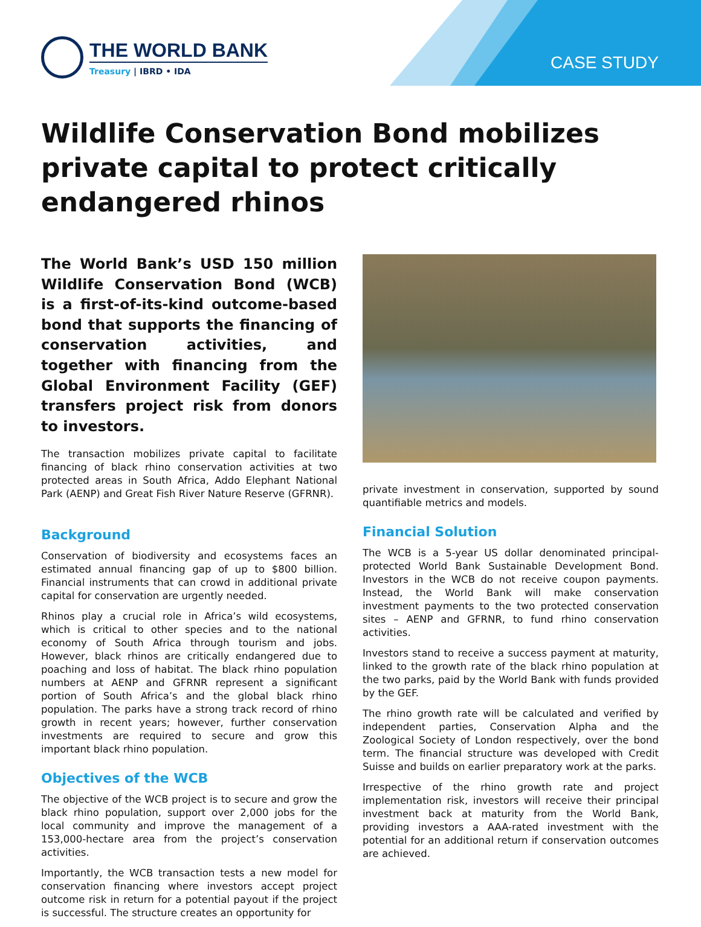THE WORLD BANK
Treasury | IBRD • IDA
CASE STUDY
Wildlife Conservation Bond mobilizes private capital to protect critically endangered rhinos
The World Bank’s USD 150 million Wildlife Conservation Bond (WCB) is a first-of-its-kind outcome-based bond that supports the financing of conservation activities, and together with financing from the Global Environment Facility (GEF) transfers project risk from donors to investors.
The transaction mobilizes private capital to facilitate financing of black rhino conservation activities at two protected areas in South Africa, Addo Elephant National Park (AENP) and Great Fish River Nature Reserve (GFRNR).
Background
Conservation of biodiversity and ecosystems faces an estimated annual financing gap of up to $800 billion. Financial instruments that can crowd in additional private capital for conservation are urgently needed.
Rhinos play a crucial role in Africa’s wild ecosystems, which is critical to other species and to the national economy of South Africa through tourism and jobs. However, black rhinos are critically endangered due to poaching and loss of habitat. The black rhino population numbers at AENP and GFRNR represent a significant portion of South Africa’s and the global black rhino population. The parks have a strong track record of rhino growth in recent years; however, further conservation investments are required to secure and grow this important black rhino population.
Objectives of the WCB
The objective of the WCB project is to secure and grow the black rhino population, support over 2,000 jobs for the local community and improve the management of a 153,000-hectare area from the project’s conservation activities.
Importantly, the WCB transaction tests a new model for conservation financing where investors accept project outcome risk in return for a potential payout if the project is successful. The structure creates an opportunity for
private investment in conservation, supported by sound quantifiable metrics and models.
Financial Solution
The WCB is a 5-year US dollar denominated principal-protected World Bank Sustainable Development Bond. Investors in the WCB do not receive coupon payments. Instead, the World Bank will make conservation investment payments to the two protected conservation sites – AENP and GFRNR, to fund rhino conservation activities.
Investors stand to receive a success payment at maturity, linked to the growth rate of the black rhino population at the two parks, paid by the World Bank with funds provided by the GEF.
The rhino growth rate will be calculated and verified by independent parties, Conservation Alpha and the Zoological Society of London respectively, over the bond term. The financial structure was developed with Credit Suisse and builds on earlier preparatory work at the parks.
Irrespective of the rhino growth rate and project implementation risk, investors will receive their principal investment back at maturity from the World Bank, providing investors a AAA-rated investment with the potential for an additional return if conservation outcomes are achieved.